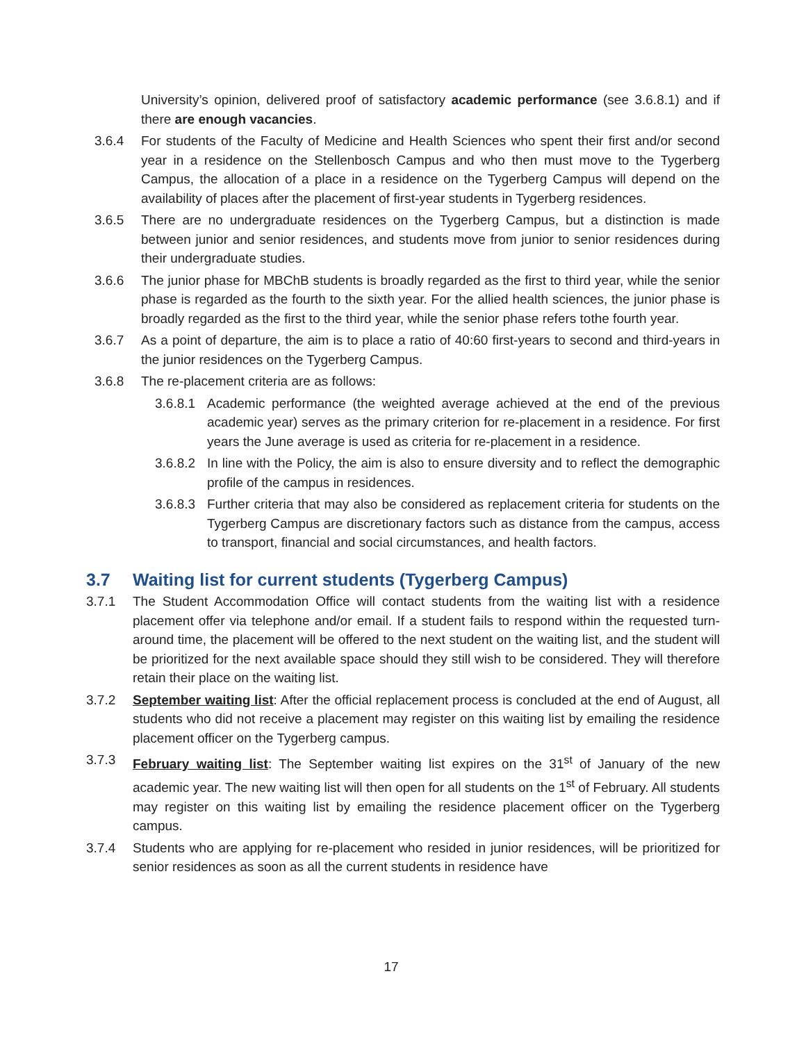University’s opinion, delivered proof of satisfactory academic performance (see 3.6.8.1) and if there are enough vacancies.
3.6.4 For students of the Faculty of Medicine and Health Sciences who spent their first and/or second year in a residence on the Stellenbosch Campus and who then must move to the Tygerberg Campus, the allocation of a place in a residence on the Tygerberg Campus will depend on the availability of places after the placement of first-year students in Tygerberg residences.
3.6.5 There are no undergraduate residences on the Tygerberg Campus, but a distinction is made between junior and senior residences, and students move from junior to senior residences during their undergraduate studies.
3.6.6 The junior phase for MBChB students is broadly regarded as the first to third year, while the senior phase is regarded as the fourth to the sixth year. For the allied health sciences, the junior phase is broadly regarded as the first to the third year, while the senior phase refers tothe fourth year.
3.6.7 As a point of departure, the aim is to place a ratio of 40:60 first-years to second and third-years in the junior residences on the Tygerberg Campus.
3.6.8 The re-placement criteria are as follows:
3.6.8.1
Academic performance (the weighted average achieved at the end of the previous academic year) serves as the primary criterion for re-placement in a residence. For first years the June average is used as criteria for re-placement in a residence.
3.6.8.2
In line with the Policy, the aim is also to ensure diversity and to reflect the demographic profile of the campus in residences.
3.6.8.3
Further criteria that may also be considered as replacement criteria for students on the Tygerberg Campus are discretionary factors such as distance from the campus, access to transport, financial and social circumstances, and health factors.
3.7 Waiting list for current students (Tygerberg Campus)
3.7.1 The Student Accommodation Office will contact students from the waiting list with a residence placement offer via telephone and/or email. If a student fails to respond within the requested turn-around time, the placement will be offered to the next student on the waiting list, and the student will be prioritized for the next available space should they still wish to be considered. They will therefore retain their place on the waiting list.
3.7.2 September waiting list: After the official replacement process is concluded at the end of August, all students who did not receive a placement may register on this waiting list by emailing the residence placement officer on the Tygerberg campus.
3.7.3 February waiting list: The September waiting list expires on the 31<sup>st</sup> of January of the new academic year. The new waiting list will then open for all students on the 1<sup>st</sup> of February. All students may register on this waiting list by emailing the residence placement officer on the Tygerberg campus.
3.7.4 Students who are applying for re-placement who resided in junior residences, will be prioritized for senior residences as soon as all the current students in residence have
17